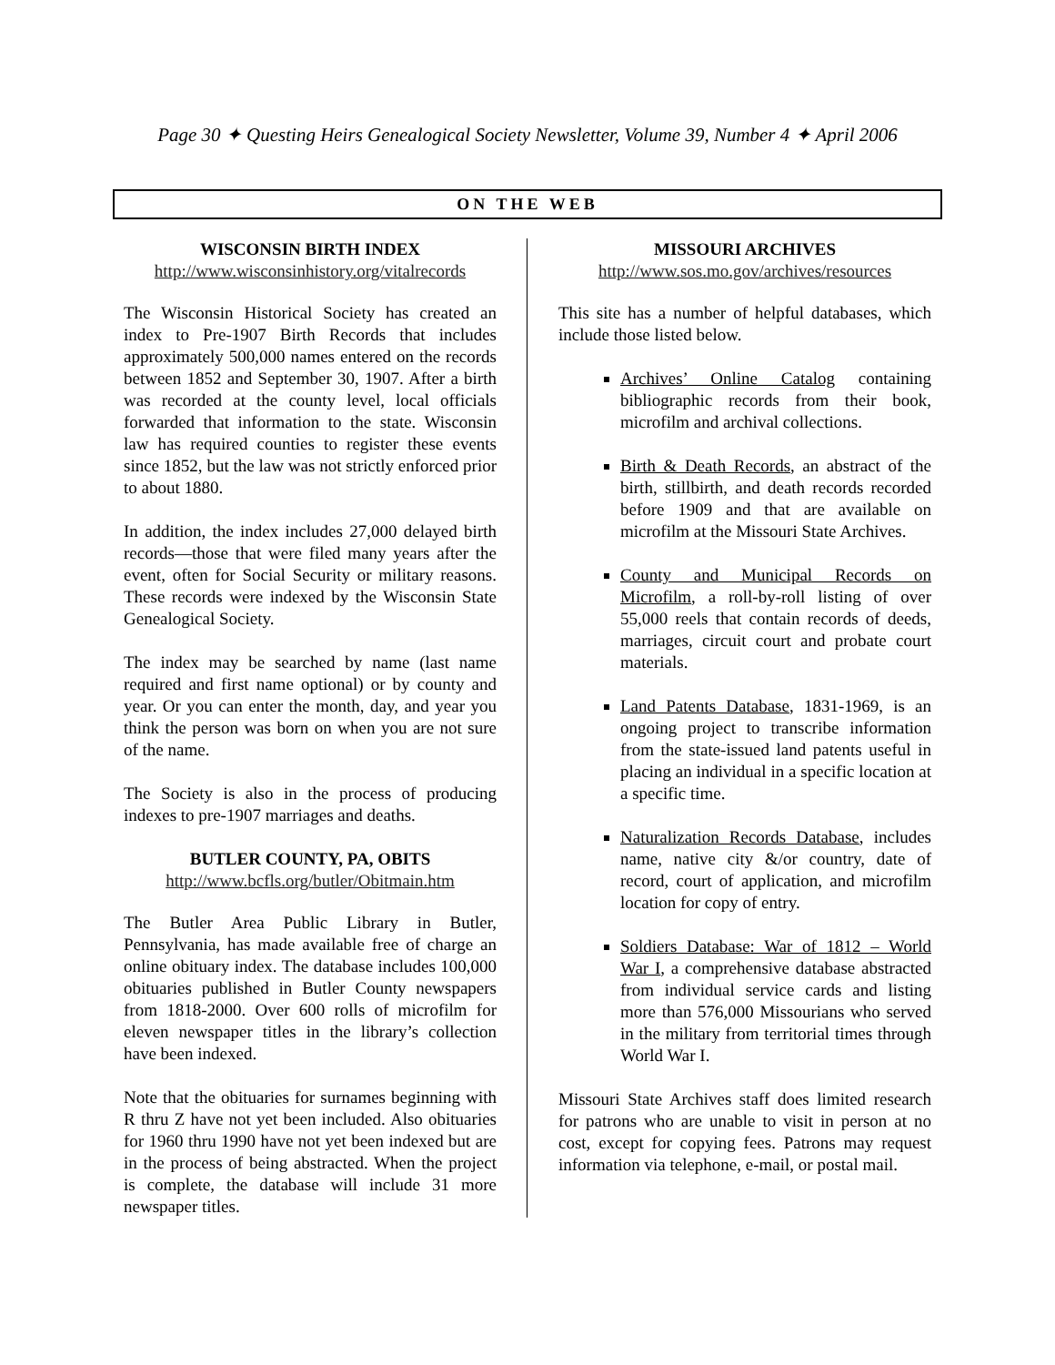Page 30 ✦ Questing Heirs Genealogical Society Newsletter, Volume 39, Number 4 ✦ April 2006
ON THE WEB
WISCONSIN BIRTH INDEX
http://www.wisconsinhistory.org/vitalrecords
The Wisconsin Historical Society has created an index to Pre-1907 Birth Records that includes approximately 500,000 names entered on the records between 1852 and September 30, 1907. After a birth was recorded at the county level, local officials forwarded that information to the state. Wisconsin law has required counties to register these events since 1852, but the law was not strictly enforced prior to about 1880.
In addition, the index includes 27,000 delayed birth records—those that were filed many years after the event, often for Social Security or military reasons. These records were indexed by the Wisconsin State Genealogical Society.
The index may be searched by name (last name required and first name optional) or by county and year. Or you can enter the month, day, and year you think the person was born on when you are not sure of the name.
The Society is also in the process of producing indexes to pre-1907 marriages and deaths.
BUTLER COUNTY, PA, OBITS
http://www.bcfls.org/butler/Obitmain.htm
The Butler Area Public Library in Butler, Pennsylvania, has made available free of charge an online obituary index. The database includes 100,000 obituaries published in Butler County newspapers from 1818-2000. Over 600 rolls of microfilm for eleven newspaper titles in the library’s collection have been indexed.
Note that the obituaries for surnames beginning with R thru Z have not yet been included. Also obituaries for 1960 thru 1990 have not yet been indexed but are in the process of being abstracted. When the project is complete, the database will include 31 more newspaper titles.
MISSOURI ARCHIVES
http://www.sos.mo.gov/archives/resources
This site has a number of helpful databases, which include those listed below.
Archives’ Online Catalog containing bibliographic records from their book, microfilm and archival collections.
Birth & Death Records, an abstract of the birth, stillbirth, and death records recorded before 1909 and that are available on microfilm at the Missouri State Archives.
County and Municipal Records on Microfilm, a roll-by-roll listing of over 55,000 reels that contain records of deeds, marriages, circuit court and probate court materials.
Land Patents Database, 1831-1969, is an ongoing project to transcribe information from the state-issued land patents useful in placing an individual in a specific location at a specific time.
Naturalization Records Database, includes name, native city &/or country, date of record, court of application, and microfilm location for copy of entry.
Soldiers Database: War of 1812 – World War I, a comprehensive database abstracted from individual service cards and listing more than 576,000 Missourians who served in the military from territorial times through World War I.
Missouri State Archives staff does limited research for patrons who are unable to visit in person at no cost, except for copying fees. Patrons may request information via telephone, e-mail, or postal mail.